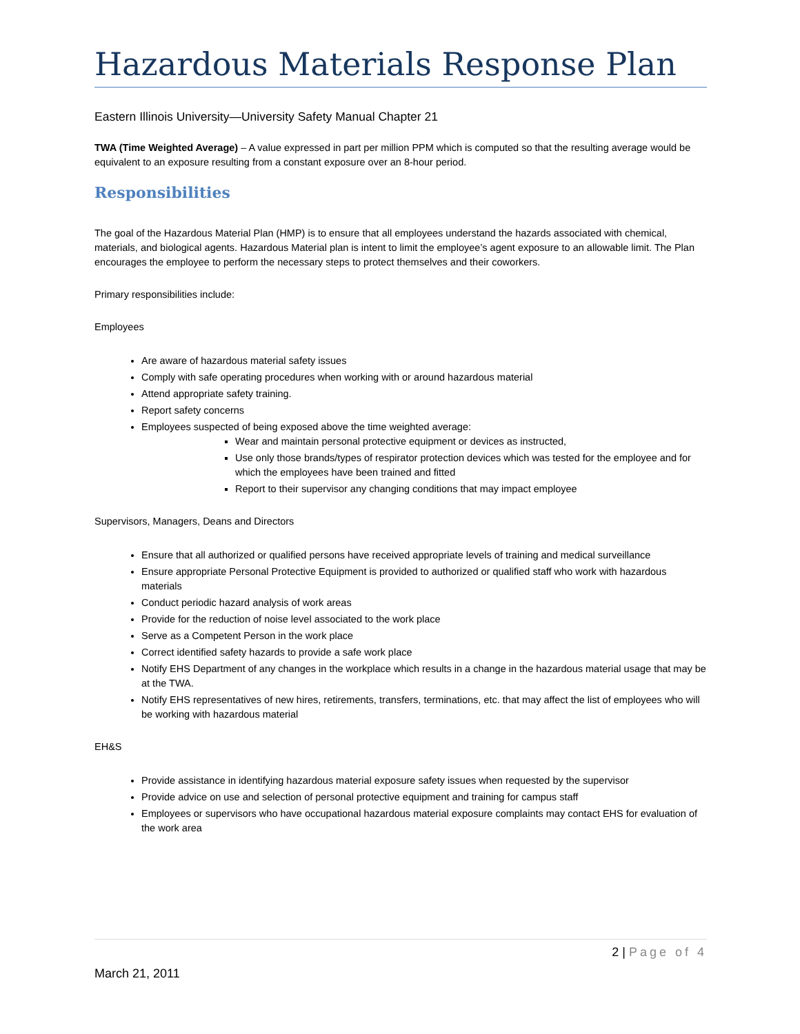Hazardous Materials Response Plan
Eastern Illinois University—University Safety Manual Chapter 21
TWA (Time Weighted Average) – A value expressed in part per million PPM which is computed so that the resulting average would be equivalent to an exposure resulting from a constant exposure over an 8-hour period.
Responsibilities
The goal of the Hazardous Material Plan (HMP) is to ensure that all employees understand the hazards associated with chemical, materials, and biological agents. Hazardous Material plan is intent to limit the employee’s agent exposure to an allowable limit. The Plan encourages the employee to perform the necessary steps to protect themselves and their coworkers.
Primary responsibilities include:
Employees
Are aware of hazardous material safety issues
Comply with safe operating procedures when working with or around hazardous material
Attend appropriate safety training.
Report safety concerns
Employees suspected of being exposed above the time weighted average:
Wear and maintain personal protective equipment or devices as instructed,
Use only those brands/types of respirator protection devices which was tested for the employee and for which the employees have been trained and fitted
Report to their supervisor any changing conditions that may impact employee
Supervisors, Managers, Deans and Directors
Ensure that all authorized or qualified persons have received appropriate levels of training and medical surveillance
Ensure appropriate Personal Protective Equipment is provided to authorized or qualified staff who work with hazardous materials
Conduct periodic hazard analysis of work areas
Provide for the reduction of noise level associated to the work place
Serve as a Competent Person in the work place
Correct identified safety hazards to provide a safe work place
Notify EHS Department of any changes in the workplace which results in a change in the hazardous material usage that may be at the TWA.
Notify EHS representatives of new hires, retirements, transfers, terminations, etc. that may affect the list of employees who will be working with hazardous material
EH&S
Provide assistance in identifying hazardous material exposure safety issues when requested by the supervisor
Provide advice on use and selection of personal protective equipment and training for campus staff
Employees or supervisors who have occupational hazardous material exposure complaints may contact EHS for evaluation of the work area
2 | Page of 4
March 21, 2011